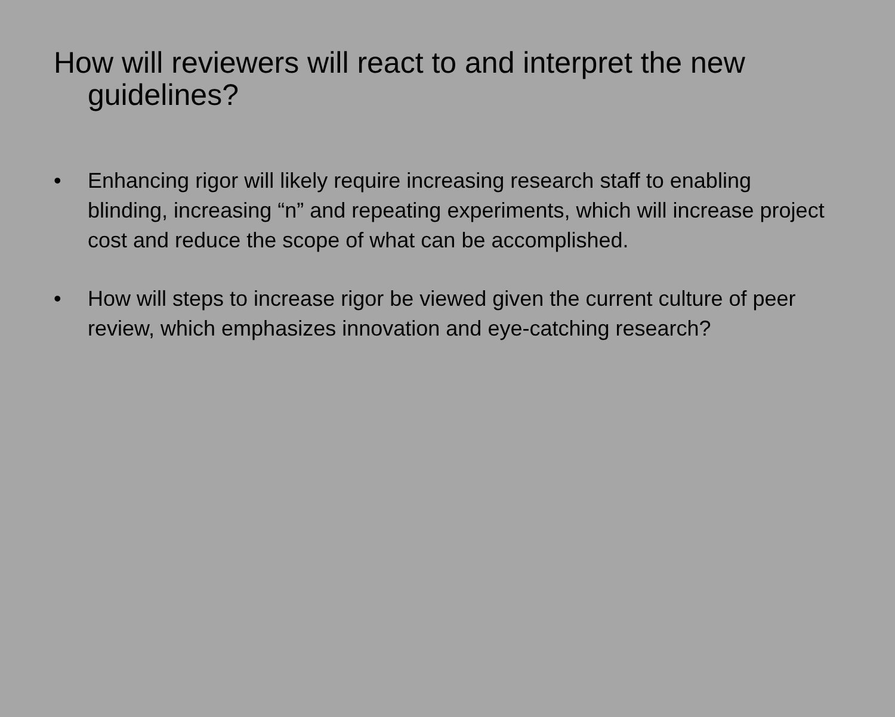How will reviewers will react to and interpret the new guidelines?
• Enhancing rigor will likely require increasing research staff to enabling blinding, increasing “n” and repeating experiments, which will increase project cost and reduce the scope of what can be accomplished.
• How will steps to increase rigor be viewed given the current culture of peer review, which emphasizes innovation and eye-catching research?